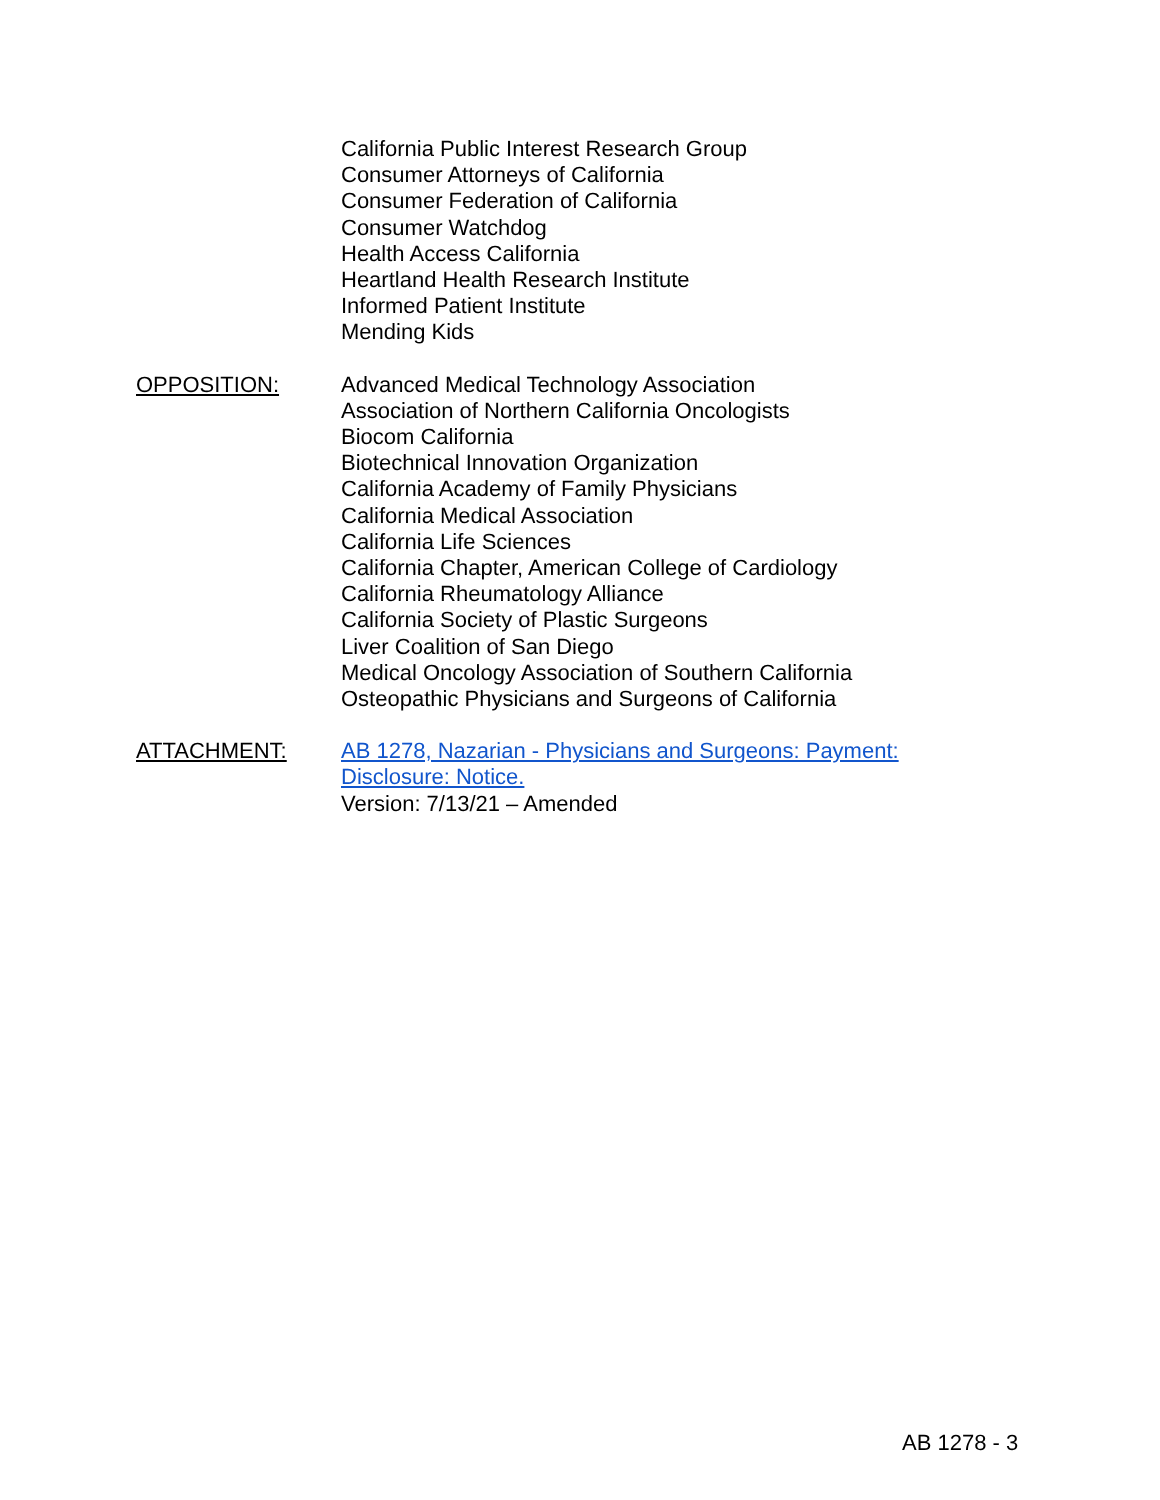California Public Interest Research Group
Consumer Attorneys of California
Consumer Federation of California
Consumer Watchdog
Health Access California
Heartland Health Research Institute
Informed Patient Institute
Mending Kids
OPPOSITION:
Advanced Medical Technology Association
Association of Northern California Oncologists
Biocom California
Biotechnical Innovation Organization
California Academy of Family Physicians
California Medical Association
California Life Sciences
California Chapter, American College of Cardiology
California Rheumatology Alliance
California Society of Plastic Surgeons
Liver Coalition of San Diego
Medical Oncology Association of Southern California
Osteopathic Physicians and Surgeons of California
ATTACHMENT:
AB 1278, Nazarian - Physicians and Surgeons: Payment:
Disclosure: Notice.
Version: 7/13/21 – Amended
AB 1278 - 3